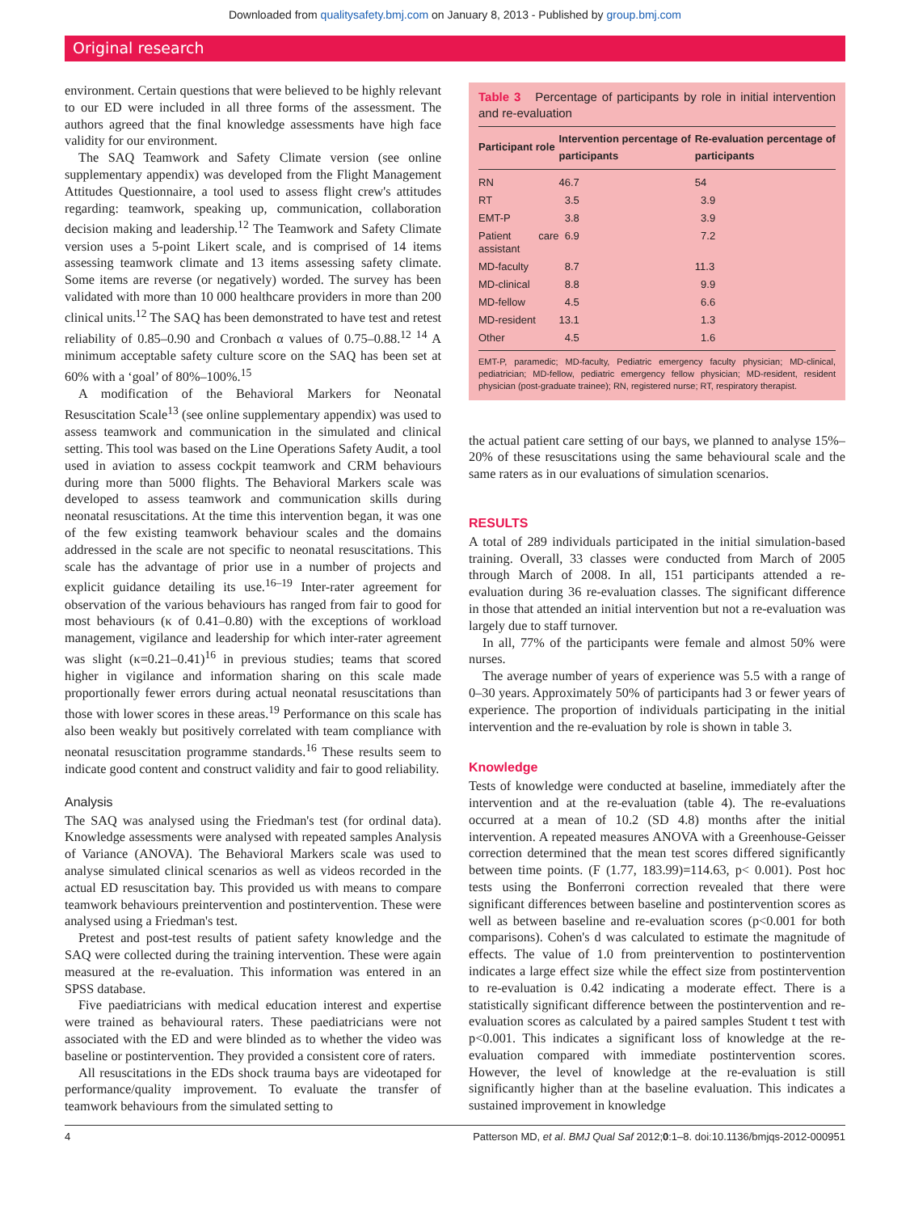Downloaded from qualitysafety.bmj.com on January 8, 2013 - Published by group.bmj.com
Original research
environment. Certain questions that were believed to be highly relevant to our ED were included in all three forms of the assessment. The authors agreed that the final knowledge assessments have high face validity for our environment.
The SAQ Teamwork and Safety Climate version (see online supplementary appendix) was developed from the Flight Management Attitudes Questionnaire, a tool used to assess flight crew's attitudes regarding: teamwork, speaking up, communication, collaboration decision making and leadership.<sup>12</sup> The Teamwork and Safety Climate version uses a 5-point Likert scale, and is comprised of 14 items assessing teamwork climate and 13 items assessing safety climate. Some items are reverse (or negatively) worded. The survey has been validated with more than 10 000 healthcare providers in more than 200 clinical units.<sup>12</sup> The SAQ has been demonstrated to have test and retest reliability of 0.85–0.90 and Cronbach α values of 0.75–0.88.<sup>12 14</sup> A minimum acceptable safety culture score on the SAQ has been set at 60% with a ‘goal’ of 80%–100%.<sup>15</sup>
A modification of the Behavioral Markers for Neonatal Resuscitation Scale<sup>13</sup> (see online supplementary appendix) was used to assess teamwork and communication in the simulated and clinical setting. This tool was based on the Line Operations Safety Audit, a tool used in aviation to assess cockpit teamwork and CRM behaviours during more than 5000 flights. The Behavioral Markers scale was developed to assess teamwork and communication skills during neonatal resuscitations. At the time this intervention began, it was one of the few existing teamwork behaviour scales and the domains addressed in the scale are not specific to neonatal resuscitations. This scale has the advantage of prior use in a number of projects and explicit guidance detailing its use.<sup>16–19</sup> Inter-rater agreement for observation of the various behaviours has ranged from fair to good for most behaviours (κ of 0.41–0.80) with the exceptions of workload management, vigilance and leadership for which inter-rater agreement was slight (κ=0.21–0.41)<sup>16</sup> in previous studies; teams that scored higher in vigilance and information sharing on this scale made proportionally fewer errors during actual neonatal resuscitations than those with lower scores in these areas.<sup>19</sup> Performance on this scale has also been weakly but positively correlated with team compliance with neonatal resuscitation programme standards.<sup>16</sup> These results seem to indicate good content and construct validity and fair to good reliability.
Analysis
The SAQ was analysed using the Friedman's test (for ordinal data). Knowledge assessments were analysed with repeated samples Analysis of Variance (ANOVA). The Behavioral Markers scale was used to analyse simulated clinical scenarios as well as videos recorded in the actual ED resuscitation bay. This provided us with means to compare teamwork behaviours preintervention and postintervention. These were analysed using a Friedman's test.
Pretest and post-test results of patient safety knowledge and the SAQ were collected during the training intervention. These were again measured at the re-evaluation. This information was entered in an SPSS database.
Five paediatricians with medical education interest and expertise were trained as behavioural raters. These paediatricians were not associated with the ED and were blinded as to whether the video was baseline or postintervention. They provided a consistent core of raters.
All resuscitations in the EDs shock trauma bays are videotaped for performance/quality improvement. To evaluate the transfer of teamwork behaviours from the simulated setting to
Table 3 Percentage of participants by role in initial intervention and re-evaluation
| Participant role | Intervention percentage of participants | Re-evaluation percentage of participants |
| --- | --- | --- |
| RN | 46.7 | 54 |
| RT | 3.5 | 3.9 |
| EMT-P | 3.8 | 3.9 |
| Patient care assistant | 6.9 | 7.2 |
| MD-faculty | 8.7 | 11.3 |
| MD-clinical | 8.8 | 9.9 |
| MD-fellow | 4.5 | 6.6 |
| MD-resident | 13.1 | 1.3 |
| Other | 4.5 | 1.6 |
EMT-P, paramedic; MD-faculty, Pediatric emergency faculty physician; MD-clinical, pediatrician; MD-fellow, pediatric emergency fellow physician; MD-resident, resident physician (post-graduate trainee); RN, registered nurse; RT, respiratory therapist.
the actual patient care setting of our bays, we planned to analyse 15%–20% of these resuscitations using the same behavioural scale and the same raters as in our evaluations of simulation scenarios.
RESULTS
A total of 289 individuals participated in the initial simulation-based training. Overall, 33 classes were conducted from March of 2005 through March of 2008. In all, 151 participants attended a re-evaluation during 36 re-evaluation classes. The significant difference in those that attended an initial intervention but not a re-evaluation was largely due to staff turnover.
In all, 77% of the participants were female and almost 50% were nurses.
The average number of years of experience was 5.5 with a range of 0–30 years. Approximately 50% of participants had 3 or fewer years of experience. The proportion of individuals participating in the initial intervention and the re-evaluation by role is shown in table 3.
Knowledge
Tests of knowledge were conducted at baseline, immediately after the intervention and at the re-evaluation (table 4). The re-evaluations occurred at a mean of 10.2 (SD 4.8) months after the initial intervention. A repeated measures ANOVA with a Greenhouse-Geisser correction determined that the mean test scores differed significantly between time points. (F (1.77, 183.99)=114.63, p< 0.001). Post hoc tests using the Bonferroni correction revealed that there were significant differences between baseline and postintervention scores as well as between baseline and re-evaluation scores (p<0.001 for both comparisons). Cohen's d was calculated to estimate the magnitude of effects. The value of 1.0 from preintervention to postintervention indicates a large effect size while the effect size from postintervention to re-evaluation is 0.42 indicating a moderate effect. There is a statistically significant difference between the postintervention and re-evaluation scores as calculated by a paired samples Student t test with p<0.001. This indicates a significant loss of knowledge at the re-evaluation compared with immediate postintervention scores. However, the level of knowledge at the re-evaluation is still significantly higher than at the baseline evaluation. This indicates a sustained improvement in knowledge
4 Patterson MD, et al. BMJ Qual Saf 2012;0:1–8. doi:10.1136/bmjqs-2012-000951